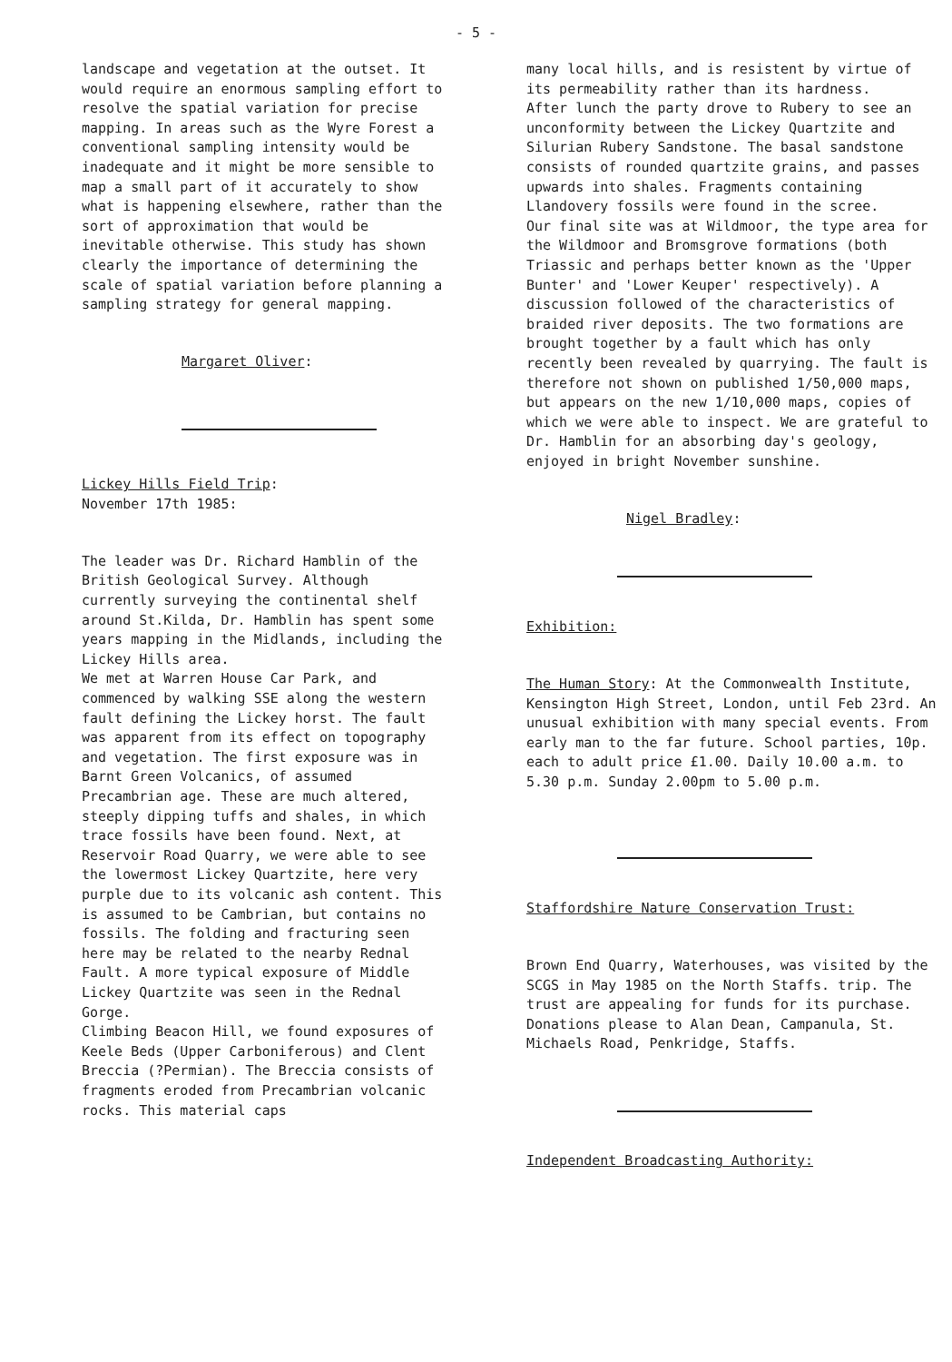- 5 -
landscape and vegetation at the outset. It would require an enormous sampling effort to resolve the spatial variation for precise mapping. In areas such as the Wyre Forest a conventional sampling intensity would be inadequate and it might be more sensible to map a small part of it accurately to show what is happening elsewhere, rather than the sort of approximation that would be inevitable otherwise. This study has shown clearly the importance of determining the scale of spatial variation before planning a sampling strategy for general mapping.
Margaret Oliver:
Lickey Hills Field Trip: November 17th 1985:
The leader was Dr. Richard Hamblin of the British Geological Survey. Although currently surveying the continental shelf around St.Kilda, Dr. Hamblin has spent some years mapping in the Midlands, including the Lickey Hills area. We met at Warren House Car Park, and commenced by walking SSE along the western fault defining the Lickey horst. The fault was apparent from its effect on topography and vegetation. The first exposure was in Barnt Green Volcanics, of assumed Precambrian age. These are much altered, steeply dipping tuffs and shales, in which trace fossils have been found. Next, at Reservoir Road Quarry, we were able to see the lowermost Lickey Quartzite, here very purple due to its volcanic ash content. This is assumed to be Cambrian, but contains no fossils. The folding and fracturing seen here may be related to the nearby Rednal Fault. A more typical exposure of Middle Lickey Quartzite was seen in the Rednal Gorge. Climbing Beacon Hill, we found exposures of Keele Beds (Upper Carboniferous) and Clent Breccia (?Permian). The Breccia consists of fragments eroded from Precambrian volcanic rocks. This material caps
many local hills, and is resistent by virtue of its permeability rather than its hardness. After lunch the party drove to Rubery to see an unconformity between the Lickey Quartzite and Silurian Rubery Sandstone. The basal sandstone consists of rounded quartzite grains, and passes upwards into shales. Fragments containing Llandovery fossils were found in the scree. Our final site was at Wildmoor, the type area for the Wildmoor and Bromsgrove formations (both Triassic and perhaps better known as the 'Upper Bunter' and 'Lower Keuper' respectively). A discussion followed of the characteristics of braided river deposits. The two formations are brought together by a fault which has only recently been revealed by quarrying. The fault is therefore not shown on published 1/50,000 maps, but appears on the new 1/10,000 maps, copies of which we were able to inspect. We are grateful to Dr. Hamblin for an absorbing day's geology, enjoyed in bright November sunshine.
Nigel Bradley:
Exhibition:
The Human Story: At the Commonwealth Institute, Kensington High Street, London, until Feb 23rd. An unusual exhibition with many special events. From early man to the far future. School parties, 10p. each to adult price £1.00. Daily 10.00 a.m. to 5.30 p.m. Sunday 2.00pm to 5.00 p.m.
Staffordshire Nature Conservation Trust:
Brown End Quarry, Waterhouses, was visited by the SCGS in May 1985 on the North Staffs. trip. The trust are appealing for funds for its purchase. Donations please to Alan Dean, Campanula, St. Michaels Road, Penkridge, Staffs.
Independent Broadcasting Authority: